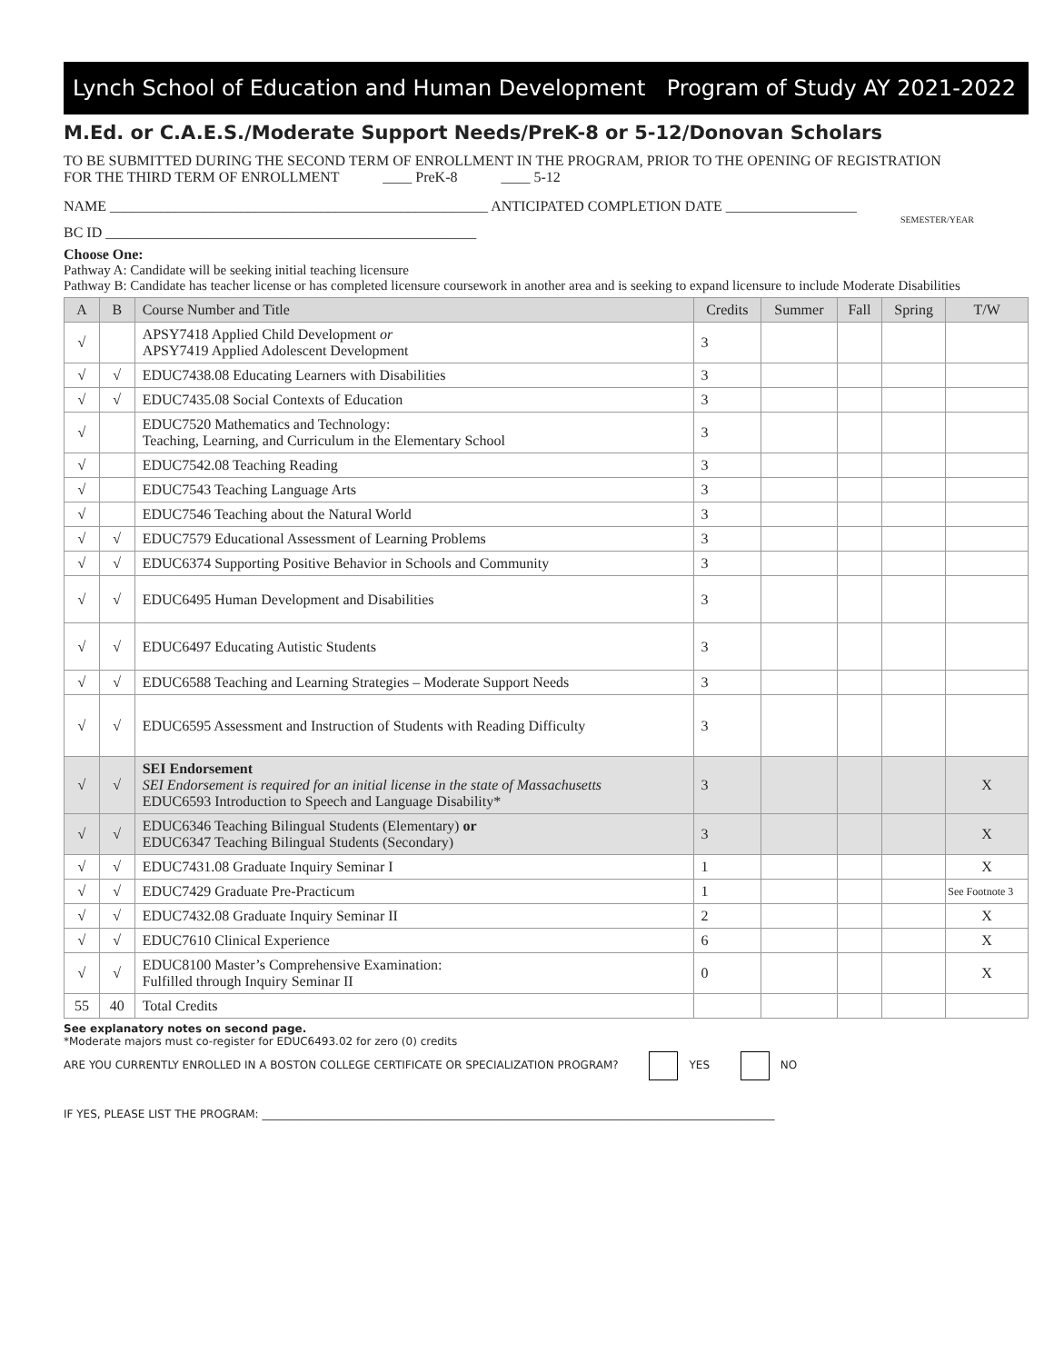Lynch School of Education and Human Development Program of Study AY 2021-2022
M.Ed. or C.A.E.S./Moderate Support Needs/PreK-8 or 5-12/Donovan Scholars
TO BE SUBMITTED DURING THE SECOND TERM OF ENROLLMENT IN THE PROGRAM, PRIOR TO THE OPENING OF REGISTRATION
FOR THE THIRD TERM OF ENROLLMENT ____ PreK-8 ____ 5-12
NAME ____________________________________________________ ANTICIPATED COMPLETION DATE __________________
SEMESTER/YEAR
BC ID ___________________________________________________
Choose One:
Pathway A: Candidate will be seeking initial teaching licensure
Pathway B: Candidate has teacher license or has completed licensure coursework in another area and is seeking to expand licensure to include Moderate Disabilities
| A | B | Course Number and Title | Credits | Summer | Fall | Spring | T/W |
| --- | --- | --- | --- | --- | --- | --- | --- |
| √ | | APSY7418 Applied Child Development or APSY7419 Applied Adolescent Development | 3 | | | | |
| √ | √ | EDUC7438.08 Educating Learners with Disabilities | 3 | | | | |
| √ | √ | EDUC7435.08 Social Contexts of Education | 3 | | | | |
| √ | | EDUC7520 Mathematics and Technology: Teaching, Learning, and Curriculum in the Elementary School | 3 | | | | |
| √ | | EDUC7542.08 Teaching Reading | 3 | | | | |
| √ | | EDUC7543 Teaching Language Arts | 3 | | | | |
| √ | | EDUC7546 Teaching about the Natural World | 3 | | | | |
| √ | √ | EDUC7579 Educational Assessment of Learning Problems | 3 | | | | |
| √ | √ | EDUC6374 Supporting Positive Behavior in Schools and Community | 3 | | | | |
| √ | √ | EDUC6495 Human Development and Disabilities | 3 | | | | |
| √ | √ | EDUC6497 Educating Autistic Students | 3 | | | | |
| √ | √ | EDUC6588 Teaching and Learning Strategies – Moderate Support Needs | 3 | | | | |
| √ | √ | EDUC6595 Assessment and Instruction of Students with Reading Difficulty | 3 | | | | |
| √ | √ | SEI Endorsement SEI Endorsement is required for an initial license in the state of Massachusetts EDUC6593 Introduction to Speech and Language Disability* | 3 | | | | X |
| √ | √ | EDUC6346 Teaching Bilingual Students (Elementary) or EDUC6347 Teaching Bilingual Students (Secondary) | 3 | | | | X |
| √ | √ | EDUC7431.08 Graduate Inquiry Seminar I | 1 | | | | X |
| √ | √ | EDUC7429 Graduate Pre-Practicum | 1 | | | | See Footnote 3 |
| √ | √ | EDUC7432.08 Graduate Inquiry Seminar II | 2 | | | | X |
| √ | √ | EDUC7610 Clinical Experience | 6 | | | | X |
| √ | √ | EDUC8100 Master’s Comprehensive Examination: Fulfilled through Inquiry Seminar II | 0 | | | | X |
| 55 | 40 | Total Credits | | | | | |
See explanatory notes on second page.
*Moderate majors must co-register for EDUC6493.02 for zero (0) credits
ARE YOU CURRENTLY ENROLLED IN A BOSTON COLLEGE CERTIFICATE OR SPECIALIZATION PROGRAM? YES NO
IF YES, PLEASE LIST THE PROGRAM: ______________________________________________________________________________________________